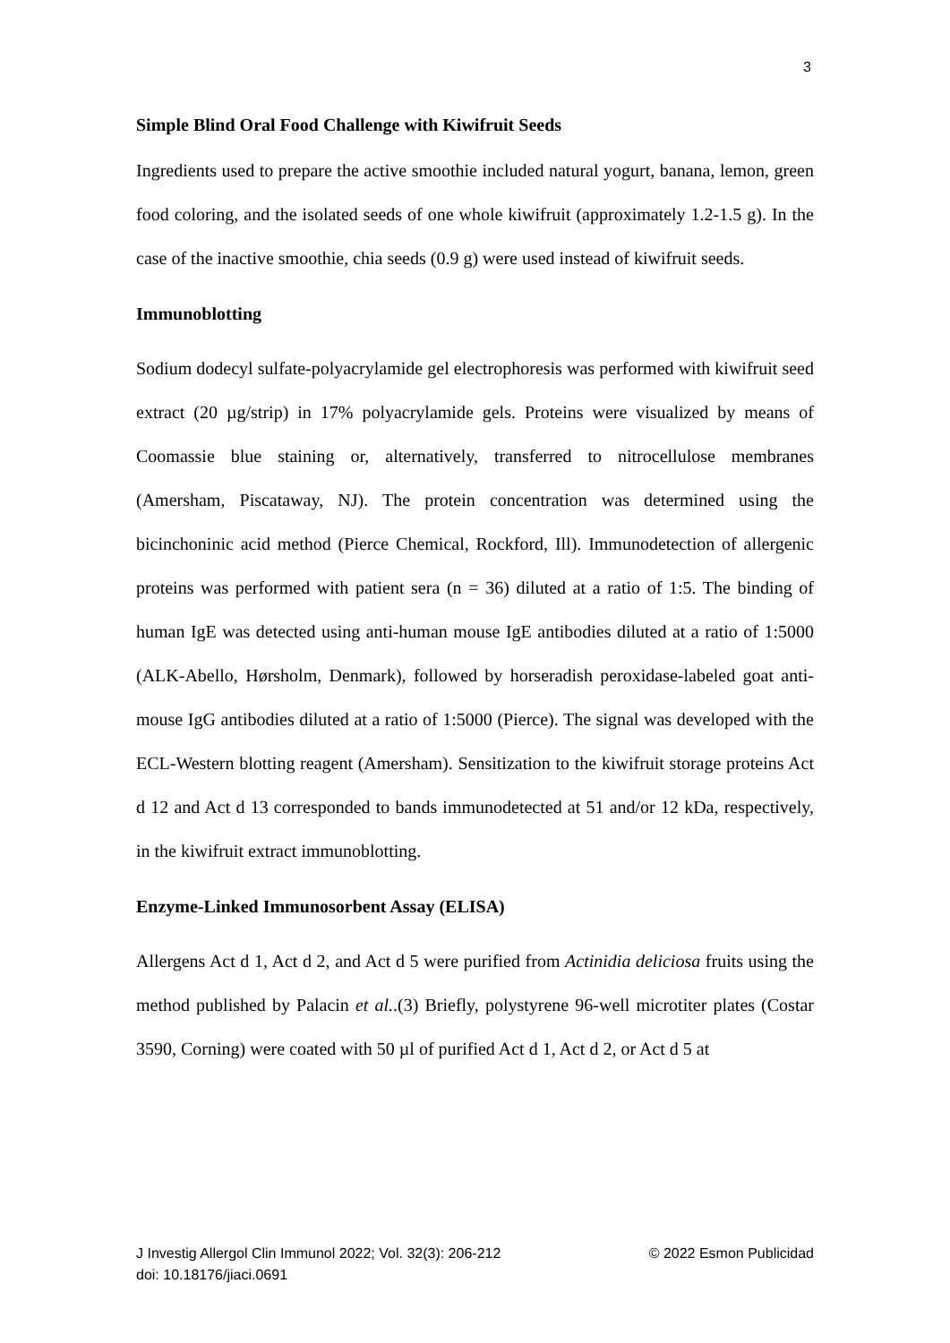3
Simple Blind Oral Food Challenge with Kiwifruit Seeds
Ingredients used to prepare the active smoothie included natural yogurt, banana, lemon, green food coloring, and the isolated seeds of one whole kiwifruit (approximately 1.2-1.5 g). In the case of the inactive smoothie, chia seeds (0.9 g) were used instead of kiwifruit seeds.
Immunoblotting
Sodium dodecyl sulfate-polyacrylamide gel electrophoresis was performed with kiwifruit seed extract (20 µg/strip) in 17% polyacrylamide gels. Proteins were visualized by means of Coomassie blue staining or, alternatively, transferred to nitrocellulose membranes (Amersham, Piscataway, NJ). The protein concentration was determined using the bicinchoninic acid method (Pierce Chemical, Rockford, Ill). Immunodetection of allergenic proteins was performed with patient sera (n = 36) diluted at a ratio of 1:5. The binding of human IgE was detected using anti-human mouse IgE antibodies diluted at a ratio of 1:5000 (ALK-Abello, Hørsholm, Denmark), followed by horseradish peroxidase-labeled goat anti-mouse IgG antibodies diluted at a ratio of 1:5000 (Pierce). The signal was developed with the ECL-Western blotting reagent (Amersham). Sensitization to the kiwifruit storage proteins Act d 12 and Act d 13 corresponded to bands immunodetected at 51 and/or 12 kDa, respectively, in the kiwifruit extract immunoblotting.
Enzyme-Linked Immunosorbent Assay (ELISA)
Allergens Act d 1, Act d 2, and Act d 5 were purified from Actinidia deliciosa fruits using the method published by Palacin et al..(3) Briefly, polystyrene 96-well microtiter plates (Costar 3590, Corning) were coated with 50 µl of purified Act d 1, Act d 2, or Act d 5 at
J Investig Allergol Clin Immunol 2022; Vol. 32(3): 206-212 © 2022 Esmon Publicidad
doi: 10.18176/jiaci.0691